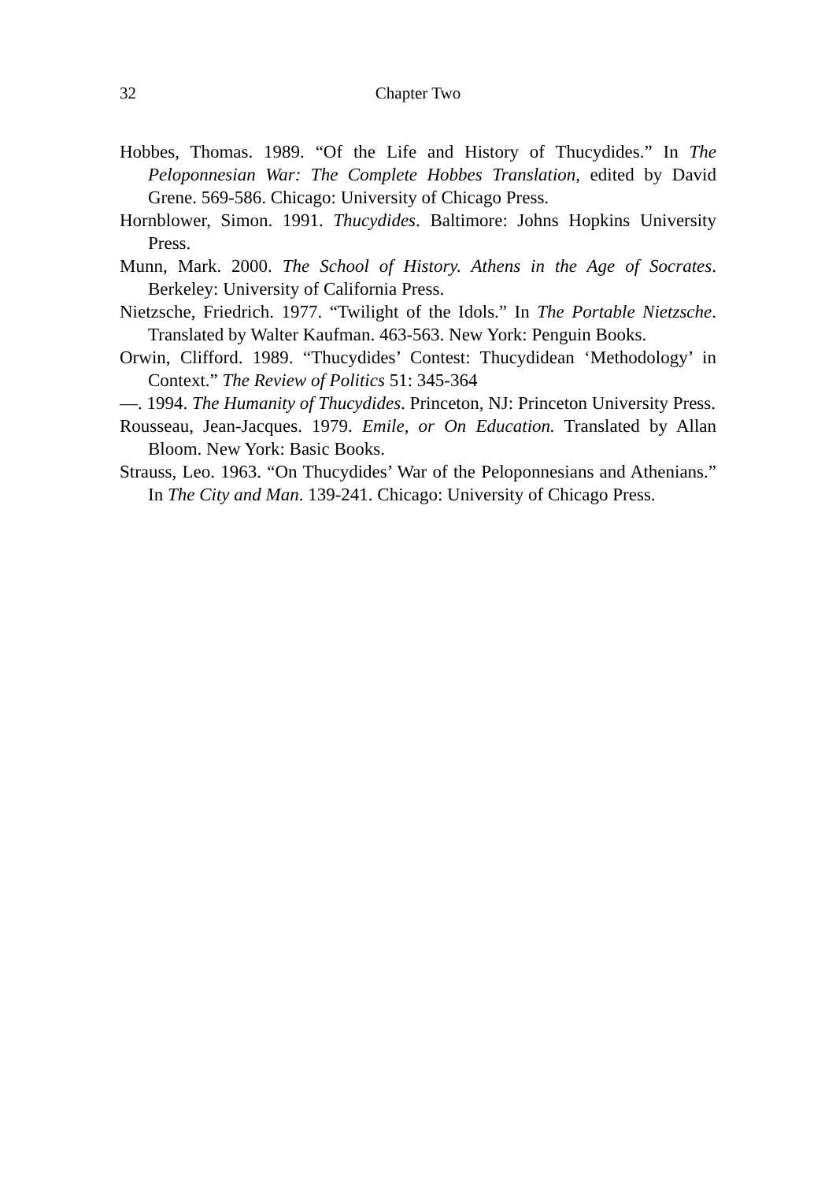32 Chapter Two
Hobbes, Thomas. 1989. “Of the Life and History of Thucydides.” In The Peloponnesian War: The Complete Hobbes Translation, edited by David Grene. 569-586. Chicago: University of Chicago Press.
Hornblower, Simon. 1991. Thucydides. Baltimore: Johns Hopkins University Press.
Munn, Mark. 2000. The School of History. Athens in the Age of Socrates. Berkeley: University of California Press.
Nietzsche, Friedrich. 1977. “Twilight of the Idols.” In The Portable Nietzsche. Translated by Walter Kaufman. 463-563. New York: Penguin Books.
Orwin, Clifford. 1989. “Thucydides’ Contest: Thucydidean ‘Methodology’ in Context.” The Review of Politics 51: 345-364
—. 1994. The Humanity of Thucydides. Princeton, NJ: Princeton University Press.
Rousseau, Jean-Jacques. 1979. Emile, or On Education. Translated by Allan Bloom. New York: Basic Books.
Strauss, Leo. 1963. “On Thucydides’ War of the Peloponnesians and Athenians.” In The City and Man. 139-241. Chicago: University of Chicago Press.